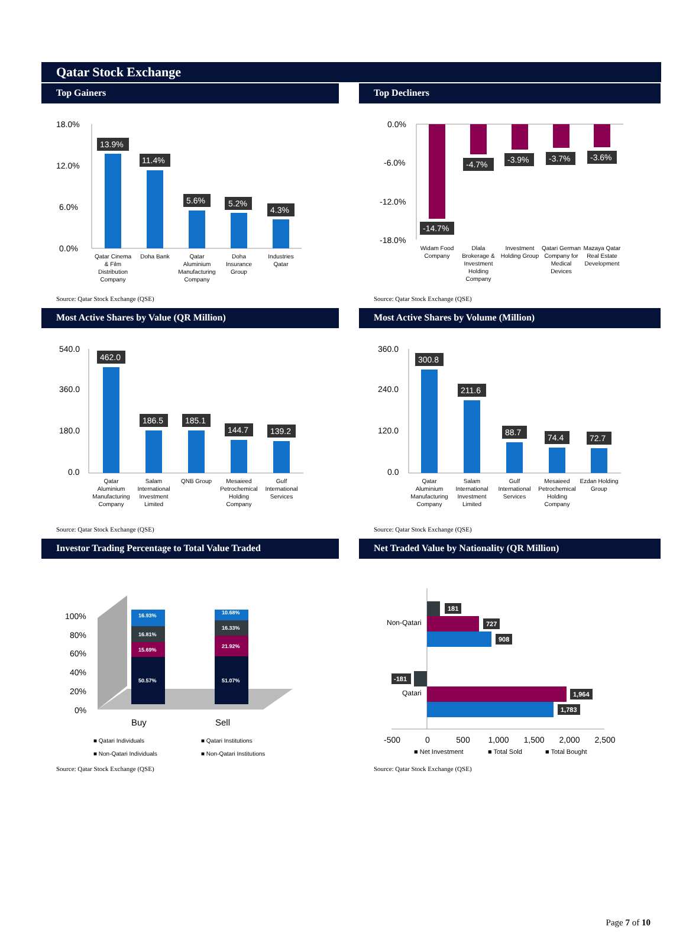Qatar Stock Exchange
Top Gainers
18.0%
12.0%
6.0%
0.0%
13.9%
11.4%
5.6%
5.2%
4.3%
Qatar Cinema
& Film
Distribution
Company
Doha Bank
Qatar
Aluminium
Manufacturing
Company
Doha
Insurance
Group
Industries
Qatar
Source: Qatar Stock Exchange (QSE)
Top Decliners
0.0%
-6.0%
-12.0%
-18.0%
-14.7%
-4.7%
-3.9%
-3.7%
-3.6%
Widam Food
Company
Dlala
Brokerage &
Investment
Holding
Company
Investment
Holding Group
Qatari German
Company for
Medical
Devices
Mazaya Qatar
Real Estate
Development
Source: Qatar Stock Exchange (QSE)
Most Active Shares by Value (QR Million)
540.0
360.0
180.0
0.0
462.0
186.5
185.1
144.7
139.2
Qatar
Aluminium
Manufacturing
Company
Salam
International
Investment
Limited
QNB Group
Mesaieed
Petrochemical
Holding
Company
Gulf
International
Services
Source: Qatar Stock Exchange (QSE)
Most Active Shares by Volume (Million)
360.0
240.0
120.0
0.0
300.8
211.6
88.7
74.4
72.7
Qatar
Aluminium
Manufacturing
Company
Salam
International
Investment
Limited
Gulf
International
Services
Mesaieed
Petrochemical
Holding
Company
Ezdan Holding
Group
Source: Qatar Stock Exchange (QSE)
Investor Trading Percentage to Total Value Traded
100%
80%
60%
40%
20%
0%
16.93%
16.81%
15.69%
50.57%
10.68%
16.33%
21.92%
51.07%
Buy
Sell
■ Qatari Individuals
■ Qatari Institutions
■ Non-Qatari Individuals
■ Non-Qatari Institutions
Source: Qatar Stock Exchange (QSE)
Net Traded Value by Nationality (QR Million)
181
727
908
-181
1,964
1,783
Non-Qatari
Qatari
-500
0
500
1,000
1,500
2,000
2,500
■ Net Investment
■ Total Sold
■ Total Bought
Source: Qatar Stock Exchange (QSE)
Page 7 of 10